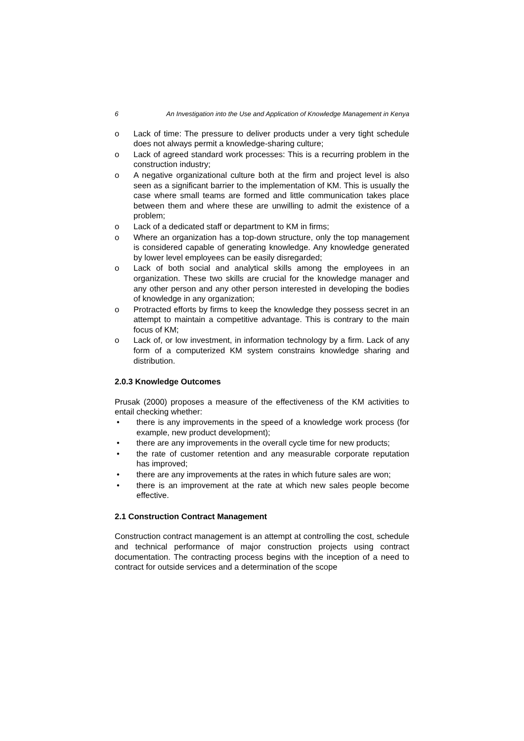6 An Investigation into the Use and Application of Knowledge Management in Kenya
o Lack of time: The pressure to deliver products under a very tight schedule does not always permit a knowledge-sharing culture;
o Lack of agreed standard work processes: This is a recurring problem in the construction industry;
o A negative organizational culture both at the firm and project level is also seen as a significant barrier to the implementation of KM. This is usually the case where small teams are formed and little communication takes place between them and where these are unwilling to admit the existence of a problem;
o Lack of a dedicated staff or department to KM in firms;
o Where an organization has a top-down structure, only the top management is considered capable of generating knowledge. Any knowledge generated by lower level employees can be easily disregarded;
o Lack of both social and analytical skills among the employees in an organization. These two skills are crucial for the knowledge manager and any other person and any other person interested in developing the bodies of knowledge in any organization;
o Protracted efforts by firms to keep the knowledge they possess secret in an attempt to maintain a competitive advantage. This is contrary to the main focus of KM;
o Lack of, or low investment, in information technology by a firm. Lack of any form of a computerized KM system constrains knowledge sharing and distribution.
2.0.3 Knowledge Outcomes
Prusak (2000) proposes a measure of the effectiveness of the KM activities to entail checking whether:
• there is any improvements in the speed of a knowledge work process (for example, new product development);
• there are any improvements in the overall cycle time for new products;
• the rate of customer retention and any measurable corporate reputation has improved;
• there are any improvements at the rates in which future sales are won;
• there is an improvement at the rate at which new sales people become effective.
2.1 Construction Contract Management
Construction contract management is an attempt at controlling the cost, schedule and technical performance of major construction projects using contract documentation. The contracting process begins with the inception of a need to contract for outside services and a determination of the scope